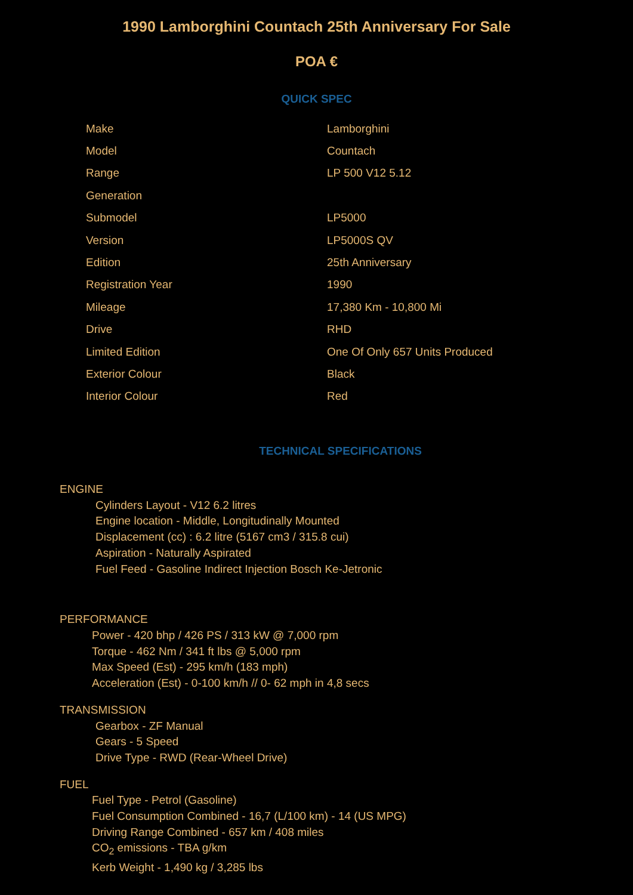1990 Lamborghini Countach 25th Anniversary For Sale
POA €
QUICK SPEC
| Make | Lamborghini |
| Model | Countach |
| Range | LP 500 V12 5.12 |
| Generation | |
| Submodel | LP5000 |
| Version | LP5000S QV |
| Edition | 25th Anniversary |
| Registration Year | 1990 |
| Mileage | 17,380 Km - 10,800 Mi |
| Drive | RHD |
| Limited Edition | One Of Only 657 Units Produced |
| Exterior Colour | Black |
| Interior Colour | Red |
TECHNICAL SPECIFICATIONS
ENGINE
Cylinders Layout - V12 6.2 litres
Engine location - Middle, Longitudinally Mounted
Displacement (cc) : 6.2 litre (5167 cm3 / 315.8 cui)
Aspiration - Naturally Aspirated
Fuel Feed - Gasoline Indirect Injection Bosch Ke-Jetronic
PERFORMANCE
Power - 420 bhp / 426 PS / 313 kW @ 7,000 rpm
Torque - 462 Nm / 341 ft lbs @ 5,000 rpm
Max Speed (Est) - 295 km/h (183 mph)
Acceleration (Est) - 0-100 km/h // 0- 62 mph in 4,8 secs
TRANSMISSION
Gearbox - ZF Manual
Gears - 5 Speed
Drive Type - RWD (Rear-Wheel Drive)
FUEL
Fuel Type - Petrol (Gasoline)
Fuel Consumption Combined - 16,7 (L/100 km) - 14 (US MPG)
Driving Range Combined - 657 km / 408 miles
CO<sub>2</sub> emissions - TBA g/km
Kerb Weight - 1,490 kg / 3,285 lbs